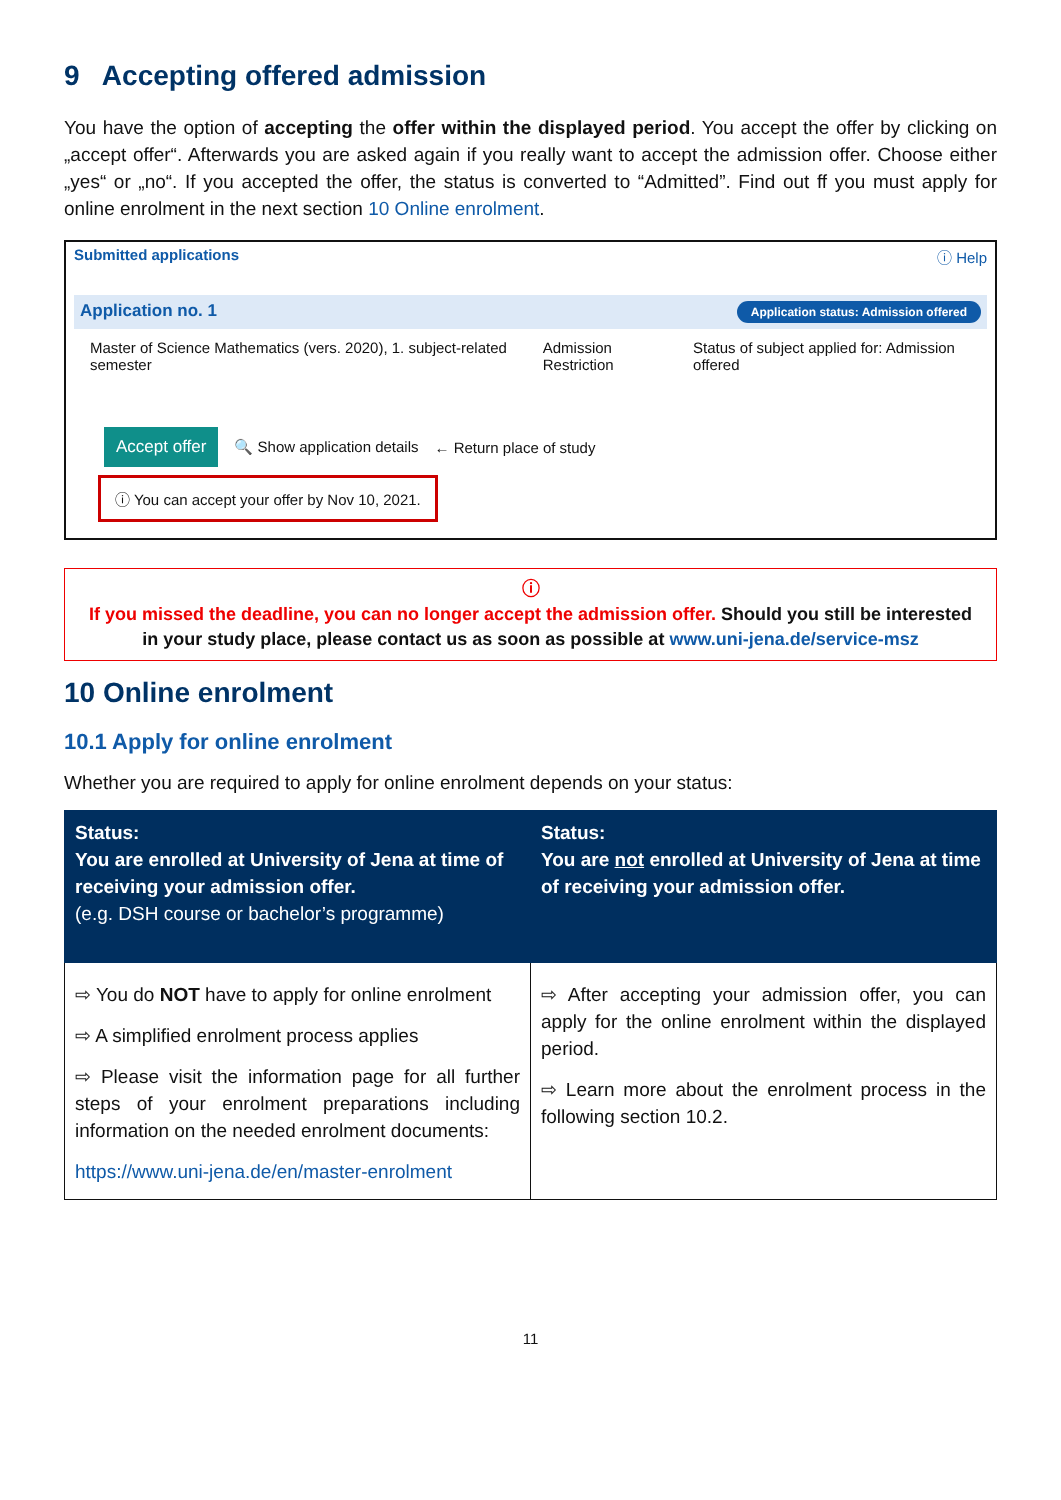9 Accepting offered admission
You have the option of accepting the offer within the displayed period. You accept the offer by clicking on „accept offer“. Afterwards you are asked again if you really want to accept the admission offer. Choose either „yes“ or „no“. If you accepted the offer, the status is converted to “Admitted”. Find out ff you must apply for online enrolment in the next section 10 Online enrolment.
Submitted applications ⓘ Help
Application no. 1 Application status: Admission offered
Master of Science Mathematics (vers. 2020), 1. subject-related semester
Admission Restriction
Status of subject applied for: Admission offered
Accept offer 🔍 Show application details ← Return place of study
ⓘ You can accept your offer by Nov 10, 2021.
ⓘ
If you missed the deadline, you can no longer accept the admission offer. Should you still be interested in your study place, please contact us as soon as possible at www.uni-jena.de/service-msz
10 Online enrolment
10.1 Apply for online enrolment
Whether you are required to apply for online enrolment depends on your status:
| Status: You are enrolled at University of Jena at time of receiving your admission offer. (e.g. DSH course or bachelor’s programme) | Status: You are not enrolled at University of Jena at time of receiving your admission offer. |
| --- | --- |
| ⇨ You do NOT have to apply for online enrolment ⇨ A simplified enrolment process applies ⇨ Please visit the information page for all further steps of your enrolment preparations including information on the needed enrolment documents: https://www.uni-jena.de/en/master-enrolment | ⇨ After accepting your admission offer, you can apply for the online enrolment within the displayed period. ⇨ Learn more about the enrolment process in the following section 10.2. |
11